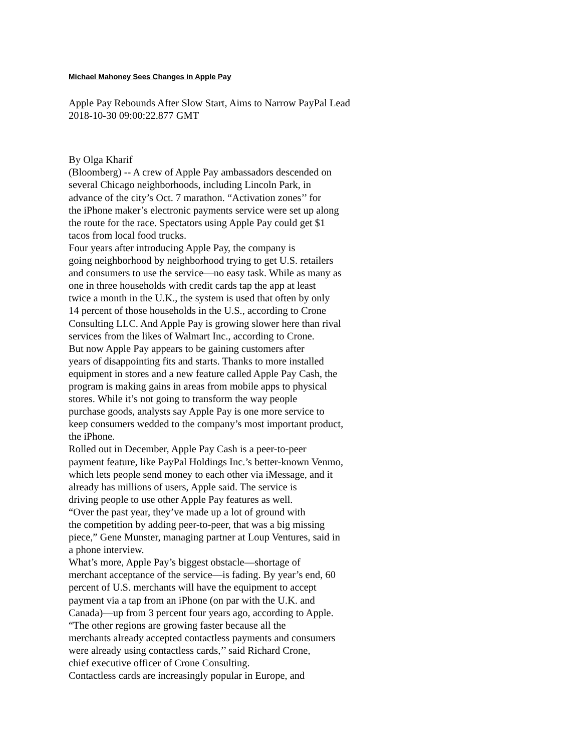Michael Mahoney Sees Changes in Apple Pay
Apple Pay Rebounds After Slow Start, Aims to Narrow PayPal Lead
2018-10-30 09:00:22.877 GMT
By Olga Kharif
(Bloomberg) -- A crew of Apple Pay ambassadors descended on
several Chicago neighborhoods, including Lincoln Park, in
advance of the city’s Oct. 7 marathon. “Activation zones’’ for
the iPhone maker’s electronic payments service were set up along
the route for the race. Spectators using Apple Pay could get $1
tacos from local food trucks.
Four years after introducing Apple Pay, the company is
going neighborhood by neighborhood trying to get U.S. retailers
and consumers to use the service—no easy task. While as many as
one in three households with credit cards tap the app at least
twice a month in the U.K., the system is used that often by only
14 percent of those households in the U.S., according to Crone
Consulting LLC. And Apple Pay is growing slower here than rival
services from the likes of Walmart Inc., according to Crone.
But now Apple Pay appears to be gaining customers after
years of disappointing fits and starts. Thanks to more installed
equipment in stores and a new feature called Apple Pay Cash, the
program is making gains in areas from mobile apps to physical
stores. While it’s not going to transform the way people
purchase goods, analysts say Apple Pay is one more service to
keep consumers wedded to the company’s most important product,
the iPhone.
Rolled out in December, Apple Pay Cash is a peer-to-peer
payment feature, like PayPal Holdings Inc.’s better-known Venmo,
which lets people send money to each other via iMessage, and it
already has millions of users, Apple said. The service is
driving people to use other Apple Pay features as well.
“Over the past year, they’ve made up a lot of ground with
the competition by adding peer-to-peer, that was a big missing
piece,” Gene Munster, managing partner at Loup Ventures, said in
a phone interview.
What’s more, Apple Pay’s biggest obstacle—shortage of
merchant acceptance of the service—is fading. By year’s end, 60
percent of U.S. merchants will have the equipment to accept
payment via a tap from an iPhone (on par with the U.K. and
Canada)—up from 3 percent four years ago, according to Apple.
“The other regions are growing faster because all the
merchants already accepted contactless payments and consumers
were already using contactless cards,’’ said Richard Crone,
chief executive officer of Crone Consulting.
Contactless cards are increasingly popular in Europe, and